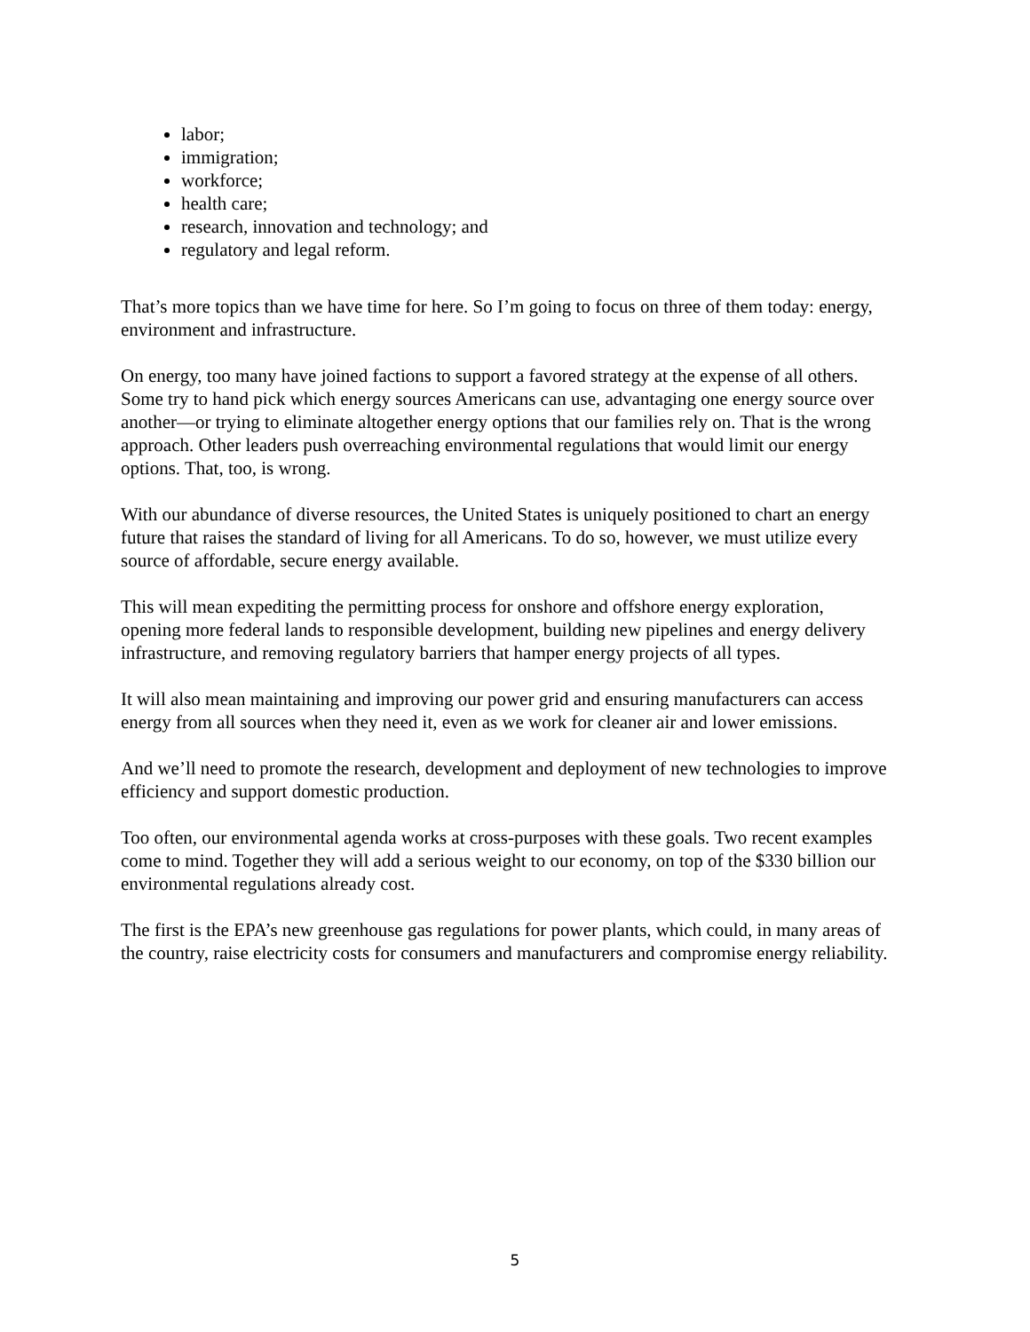labor;
immigration;
workforce;
health care;
research, innovation and technology; and
regulatory and legal reform.
That’s more topics than we have time for here. So I’m going to focus on three of them today: energy, environment and infrastructure.
On energy, too many have joined factions to support a favored strategy at the expense of all others. Some try to hand pick which energy sources Americans can use, advantaging one energy source over another—or trying to eliminate altogether energy options that our families rely on. That is the wrong approach. Other leaders push overreaching environmental regulations that would limit our energy options. That, too, is wrong.
With our abundance of diverse resources, the United States is uniquely positioned to chart an energy future that raises the standard of living for all Americans. To do so, however, we must utilize every source of affordable, secure energy available.
This will mean expediting the permitting process for onshore and offshore energy exploration, opening more federal lands to responsible development, building new pipelines and energy delivery infrastructure, and removing regulatory barriers that hamper energy projects of all types.
It will also mean maintaining and improving our power grid and ensuring manufacturers can access energy from all sources when they need it, even as we work for cleaner air and lower emissions.
And we’ll need to promote the research, development and deployment of new technologies to improve efficiency and support domestic production.
Too often, our environmental agenda works at cross-purposes with these goals. Two recent examples come to mind. Together they will add a serious weight to our economy, on top of the $330 billion our environmental regulations already cost.
The first is the EPA’s new greenhouse gas regulations for power plants, which could, in many areas of the country, raise electricity costs for consumers and manufacturers and compromise energy reliability.
5